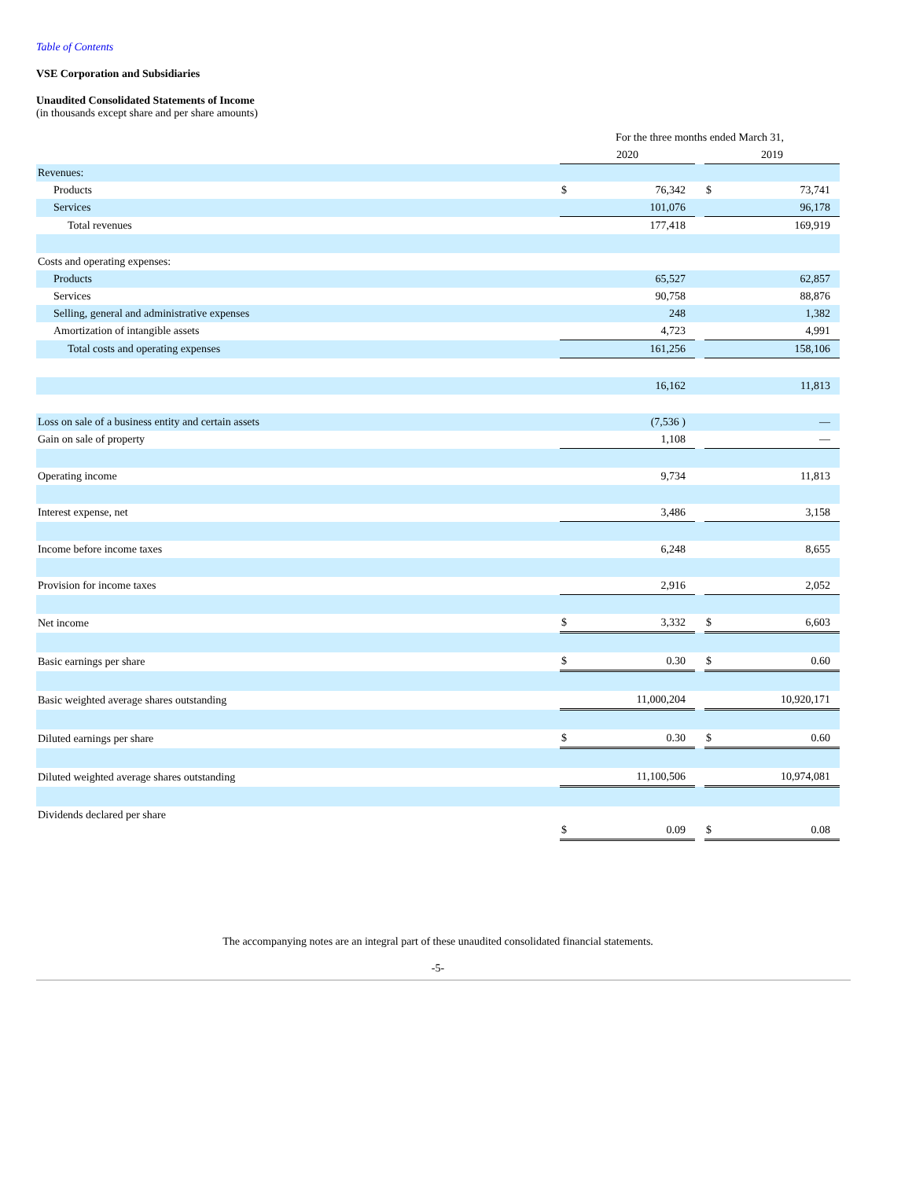Table of Contents
VSE Corporation and Subsidiaries
Unaudited Consolidated Statements of Income
(in thousands except share and per share amounts)
| | For the three months ended March 31, | | | | |
| | 2020 | | | 2019 | |
| Revenues: | | | | | |
| Products | $ | 76,342 | | $ | 73,741 |
| Services | | 101,076 | | | 96,178 |
| Total revenues | | 177,418 | | | 169,919 |
| Costs and operating expenses: | | | | | |
| Products | | 65,527 | | | 62,857 |
| Services | | 90,758 | | | 88,876 |
| Selling, general and administrative expenses | | 248 | | | 1,382 |
| Amortization of intangible assets | | 4,723 | | | 4,991 |
| Total costs and operating expenses | | 161,256 | | | 158,106 |
| | | 16,162 | | | 11,813 |
| Loss on sale of a business entity and certain assets | | (7,536 ) | | | — |
| Gain on sale of property | | 1,108 | | | — |
| Operating income | | 9,734 | | | 11,813 |
| Interest expense, net | | 3,486 | | | 3,158 |
| Income before income taxes | | 6,248 | | | 8,655 |
| Provision for income taxes | | 2,916 | | | 2,052 |
| Net income | $ | 3,332 | | $ | 6,603 |
| Basic earnings per share | $ | 0.30 | | $ | 0.60 |
| Basic weighted average shares outstanding | | 11,000,204 | | | 10,920,171 |
| Diluted earnings per share | $ | 0.30 | | $ | 0.60 |
| Diluted weighted average shares outstanding | | 11,100,506 | | | 10,974,081 |
| Dividends declared per share | $ | 0.09 | | $ | 0.08 |
The accompanying notes are an integral part of these unaudited consolidated financial statements.
-5-